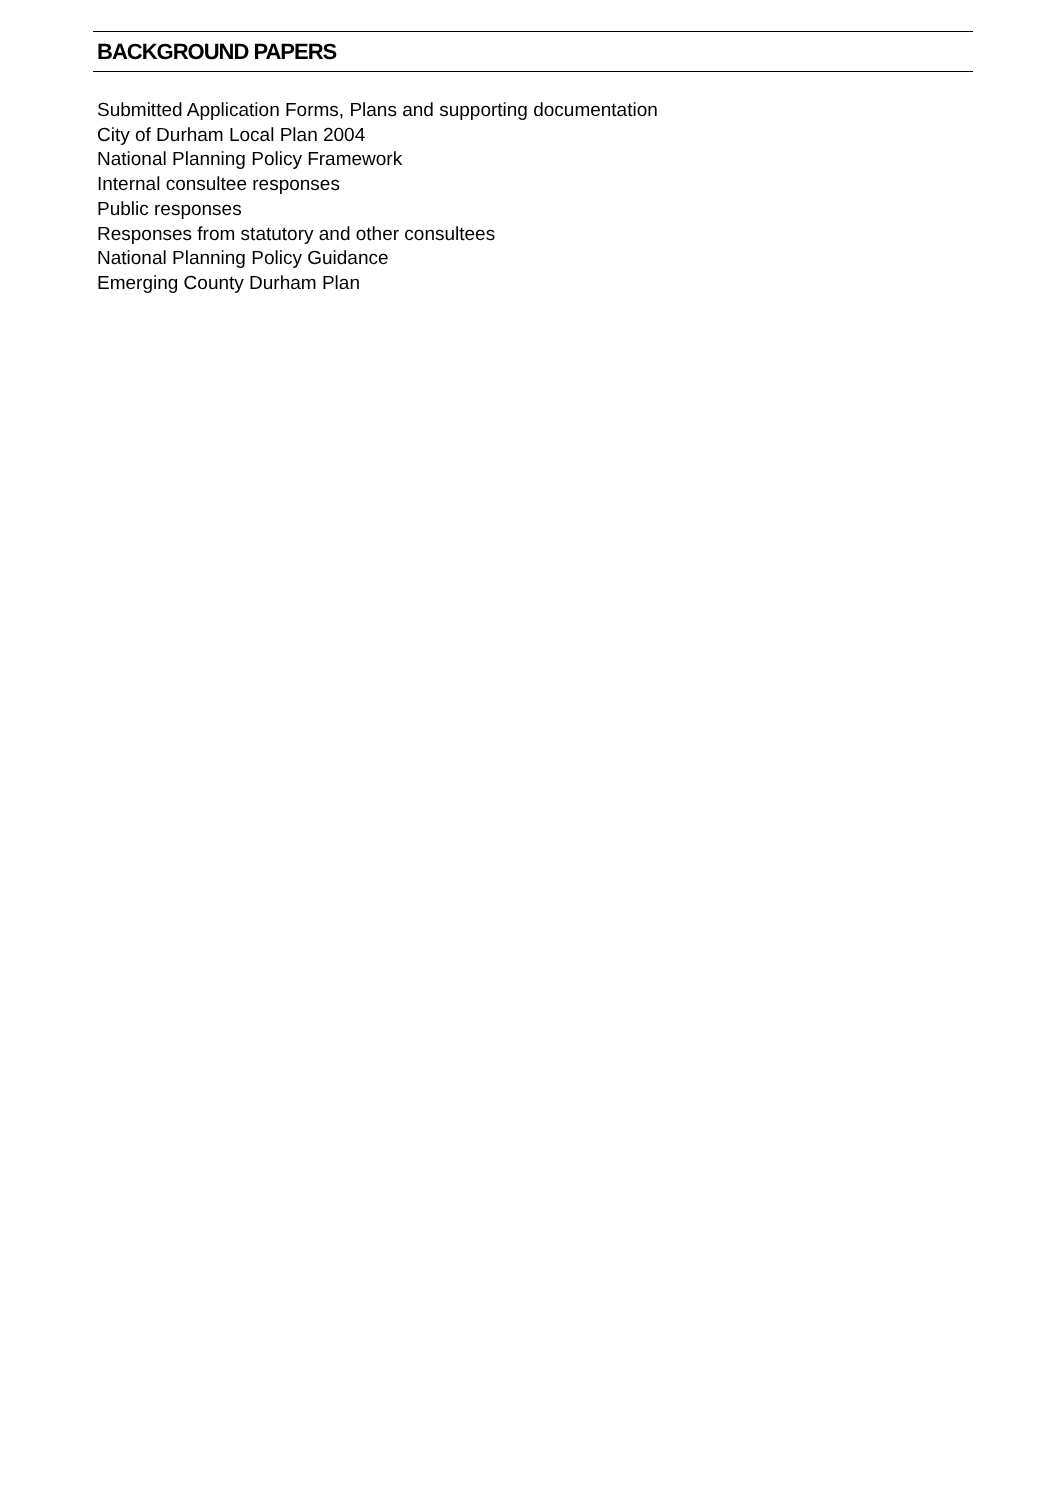BACKGROUND PAPERS
Submitted Application Forms, Plans and supporting documentation
City of Durham Local Plan 2004
National Planning Policy Framework
Internal consultee responses
Public responses
Responses from statutory and other consultees
National Planning Policy Guidance
Emerging County Durham Plan